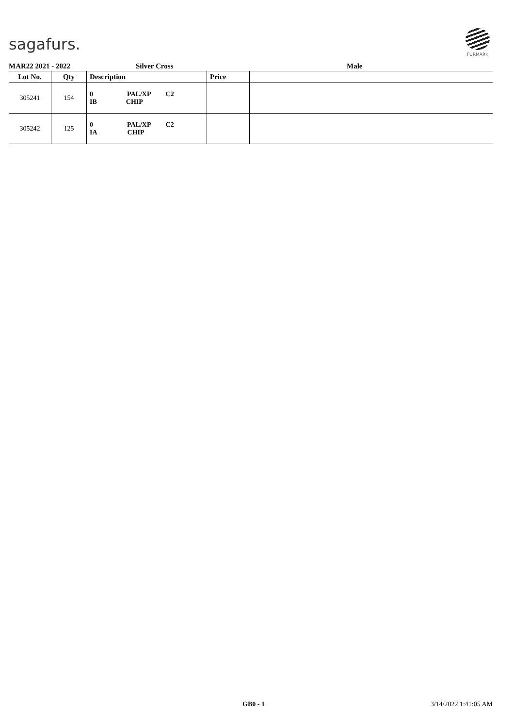sagafurs.
FURMARK
MAR22 2021 - 2022 Silver Cross Male
| Lot No. | Qty | Description | Price | |
| --- | --- | --- | --- | --- |
| 305241 | 154 | 0 PAL/XP C2 IB CHIP | | |
| 305242 | 125 | 0 PAL/XP C2 IA CHIP | | |
GB0 - 1 3/14/2022 1:41:05 AM